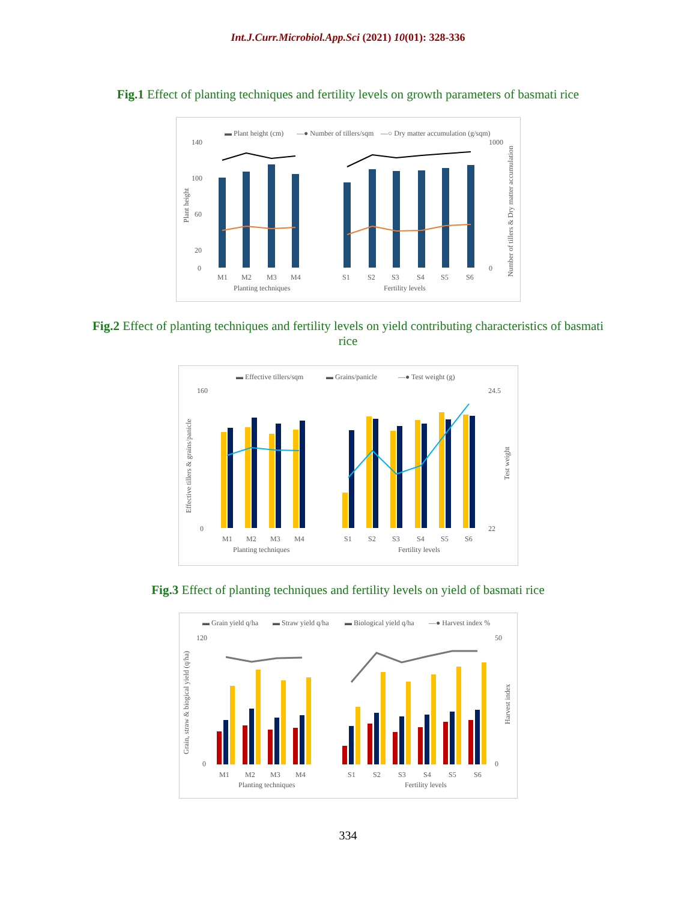Int.J.Curr.Microbiol.App.Sci (2021) 10(01): 328-336
Fig.1 Effect of planting techniques and fertility levels on growth parameters of basmati rice
▬ Plant height (cm)
—● Number of tillers/sqm
—○ Dry matter accumulation (g/sqm)
140
100
60
20
0
1000
0
Plant height
Number of tillers & Dry matter accumulation
M1
M2
M3
M4
S1
S2
S3
S4
S5
S6
Planting techniques
Fertility levels
Fig.2 Effect of planting techniques and fertility levels on yield contributing characteristics of basmati rice
▬ Effective tillers/sqm
▬ Grains/panicle
—● Test weight (g)
160
0
24.5
22
Effective tillers & grains/panicle
Test weight
M1
M2
M3
M4
S1
S2
S3
S4
S5
S6
Planting techniques
Fertility levels
Fig.3 Effect of planting techniques and fertility levels on yield of basmati rice
▬ Grain yield q/ha
▬ Straw yield q/ha
▬ Biological yield q/ha
—● Harvest index %
120
0
50
0
Grain, straw & biogical yield (q/ha)
Harvest index
M1
M2
M3
M4
S1
S2
S3
S4
S5
S6
Planting techniques
Fertility levels
334